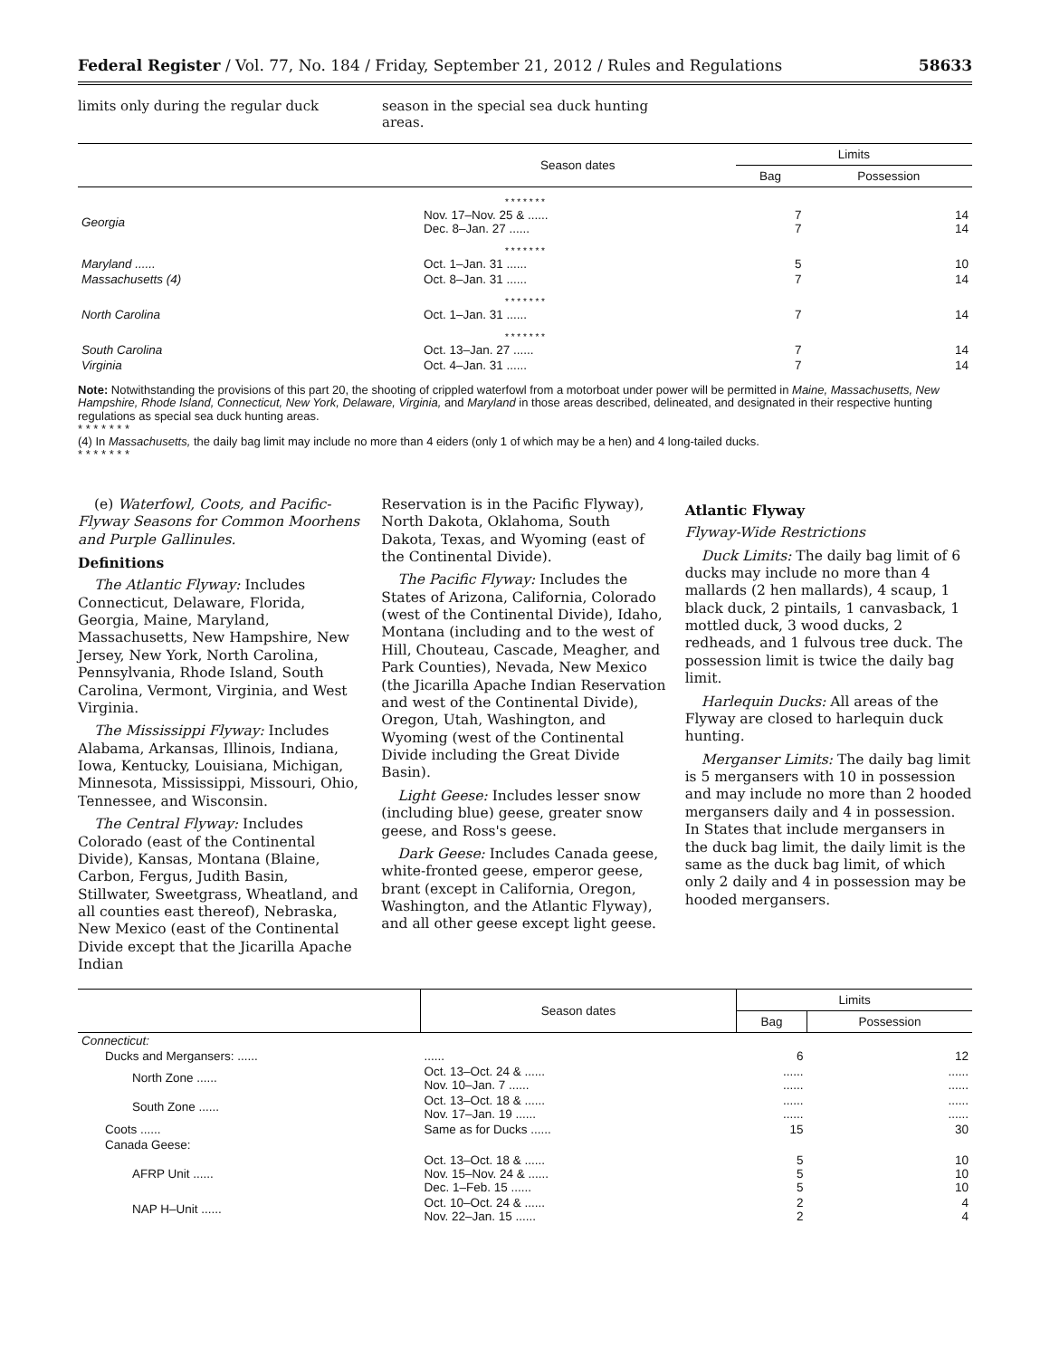Federal Register / Vol. 77, No. 184 / Friday, September 21, 2012 / Rules and Regulations 58633
limits only during the regular duck season in the special sea duck hunting areas.
| | Season dates | Limits | |
| --- | --- | --- | --- |
| | | Bag | Possession |
| * * * * * * * | | | |
| Georgia | Nov. 17–Nov. 25 & ...... Dec. 8–Jan. 27 ...... | 7 7 | 14 14 |
| * * * * * * * | | | |
| Maryland ...... | Oct. 1–Jan. 31 ...... | 5 | 10 |
| Massachusetts (4) | Oct. 8–Jan. 31 ...... | 7 | 14 |
| * * * * * * * | | | |
| North Carolina | Oct. 1–Jan. 31 ...... | 7 | 14 |
| * * * * * * * | | | |
| South Carolina | Oct. 13–Jan. 27 ...... | 7 | 14 |
| Virginia | Oct. 4–Jan. 31 ...... | 7 | 14 |
Note: Notwithstanding the provisions of this part 20, the shooting of crippled waterfowl from a motorboat under power will be permitted in Maine, Massachusetts, New Hampshire, Rhode Island, Connecticut, New York, Delaware, Virginia, and Maryland in those areas described, delineated, and designated in their respective hunting regulations as special sea duck hunting areas.
* * * * * * *
(4) In Massachusetts, the daily bag limit may include no more than 4 eiders (only 1 of which may be a hen) and 4 long-tailed ducks.
* * * * * * *
(e) Waterfowl, Coots, and Pacific-Flyway Seasons for Common Moorhens and Purple Gallinules.
Definitions
The Atlantic Flyway: Includes Connecticut, Delaware, Florida, Georgia, Maine, Maryland, Massachusetts, New Hampshire, New Jersey, New York, North Carolina, Pennsylvania, Rhode Island, South Carolina, Vermont, Virginia, and West Virginia.
The Mississippi Flyway: Includes Alabama, Arkansas, Illinois, Indiana, Iowa, Kentucky, Louisiana, Michigan, Minnesota, Mississippi, Missouri, Ohio, Tennessee, and Wisconsin.
The Central Flyway: Includes Colorado (east of the Continental Divide), Kansas, Montana (Blaine, Carbon, Fergus, Judith Basin, Stillwater, Sweetgrass, Wheatland, and all counties east thereof), Nebraska, New Mexico (east of the Continental Divide except that the Jicarilla Apache Indian
Reservation is in the Pacific Flyway), North Dakota, Oklahoma, South Dakota, Texas, and Wyoming (east of the Continental Divide).
The Pacific Flyway: Includes the States of Arizona, California, Colorado (west of the Continental Divide), Idaho, Montana (including and to the west of Hill, Chouteau, Cascade, Meagher, and Park Counties), Nevada, New Mexico (the Jicarilla Apache Indian Reservation and west of the Continental Divide), Oregon, Utah, Washington, and Wyoming (west of the Continental Divide including the Great Divide Basin).
Light Geese: Includes lesser snow (including blue) geese, greater snow geese, and Ross's geese.
Dark Geese: Includes Canada geese, white-fronted geese, emperor geese, brant (except in California, Oregon, Washington, and the Atlantic Flyway), and all other geese except light geese.
Atlantic Flyway
Flyway-Wide Restrictions
Duck Limits: The daily bag limit of 6 ducks may include no more than 4 mallards (2 hen mallards), 4 scaup, 1 black duck, 2 pintails, 1 canvasback, 1 mottled duck, 3 wood ducks, 2 redheads, and 1 fulvous tree duck. The possession limit is twice the daily bag limit.
Harlequin Ducks: All areas of the Flyway are closed to harlequin duck hunting.
Merganser Limits: The daily bag limit is 5 mergansers with 10 in possession and may include no more than 2 hooded mergansers daily and 4 in possession. In States that include mergansers in the duck bag limit, the daily limit is the same as the duck bag limit, of which only 2 daily and 4 in possession may be hooded mergansers.
| | Season dates | Limits | |
| --- | --- | --- | --- |
| | | Bag | Possession |
| Connecticut: | | | |
| Ducks and Mergansers: ...... | ...... | 6 | 12 |
| North Zone ...... | Oct. 13–Oct. 24 & ...... Nov. 10–Jan. 7 ...... | ...... ...... | ...... ...... |
| South Zone ...... | Oct. 13–Oct. 18 & ...... Nov. 17–Jan. 19 ...... | ...... ...... | ...... ...... |
| Coots ...... | Same as for Ducks ...... | 15 | 30 |
| Canada Geese: | | | |
| AFRP Unit ...... | Oct. 13–Oct. 18 & ...... Nov. 15–Nov. 24 & ...... Dec. 1–Feb. 15 ...... | 5 5 5 | 10 10 10 |
| NAP H–Unit ...... | Oct. 10–Oct. 24 & ...... Nov. 22–Jan. 15 ...... | 2 2 | 4 4 |